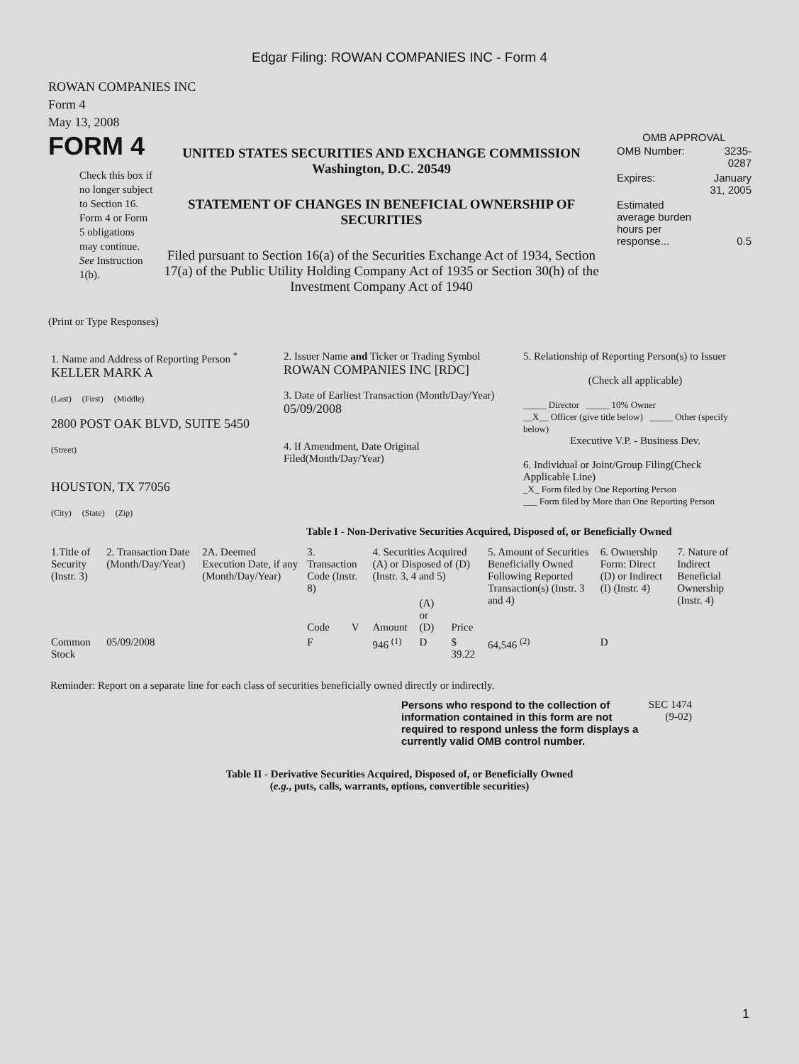Edgar Filing: ROWAN COMPANIES INC - Form 4
ROWAN COMPANIES INC
Form 4
May 13, 2008
FORM 4
Check this box if no longer subject to Section 16. Form 4 or Form 5 obligations may continue. See Instruction 1(b).
UNITED STATES SECURITIES AND EXCHANGE COMMISSION
Washington, D.C. 20549
STATEMENT OF CHANGES IN BENEFICIAL OWNERSHIP OF SECURITIES
Filed pursuant to Section 16(a) of the Securities Exchange Act of 1934, Section 17(a) of the Public Utility Holding Company Act of 1935 or Section 30(h) of the Investment Company Act of 1940
OMB APPROVAL
| OMB Number: | 3235-0287 |
| Expires: | January 31, 2005 |
| Estimated average burden hours per response... | 0.5 |
(Print or Type Responses)
| 1. Name and Address of Reporting Person <sup>*</sup> KELLER MARK A (Last) (First) (Middle) 2800 POST OAK BLVD, SUITE 5450 (Street) HOUSTON, TX 77056 (City) (State) (Zip) | 2. Issuer Name and Ticker or Trading Symbol ROWAN COMPANIES INC [RDC] 3. Date of Earliest Transaction (Month/Day/Year) 05/09/2008 4. If Amendment, Date Original Filed(Month/Day/Year) | 5. Relationship of Reporting Person(s) to Issuer (Check all applicable) _____ Director _____ 10% Owner __X__ Officer (give title below) _____ Other (specify below) Executive V.P. - Business Dev. 6. Individual or Joint/Group Filing(Check Applicable Line) _X_ Form filed by One Reporting Person ___ Form filed by More than One Reporting Person |
Table I - Non-Derivative Securities Acquired, Disposed of, or Beneficially Owned
| 1.Title of Security (Instr. 3) | 2. Transaction Date (Month/Day/Year) | 2A. Deemed Execution Date, if any (Month/Day/Year) | 3. Transaction Code (Instr. 8) | | 4. Securities Acquired (A) or Disposed of (D) (Instr. 3, 4 and 5) | | | 5. Amount of Securities Beneficially Owned Following Reported Transaction(s) (Instr. 3 and 4) | 6. Ownership Form: Direct (D) or Indirect (I) (Instr. 4) | 7. Nature of Indirect Beneficial Ownership (Instr. 4) |
| --- | --- | --- | --- | --- | --- | --- | --- | --- | --- | --- |
| | | | Code | V | Amount | (A) or (D) | Price | | | |
| Common Stock | 05/09/2008 | | F | | 946 <sup>(1)</sup> | D | $ 39.22 | 64,546 <sup>(2)</sup> | D | |
Reminder: Report on a separate line for each class of securities beneficially owned directly or indirectly.
Persons who respond to the collection of information contained in this form are not required to respond unless the form displays a currently valid OMB control number.
SEC 1474 (9-02)
Table II - Derivative Securities Acquired, Disposed of, or Beneficially Owned
(e.g., puts, calls, warrants, options, convertible securities)
1